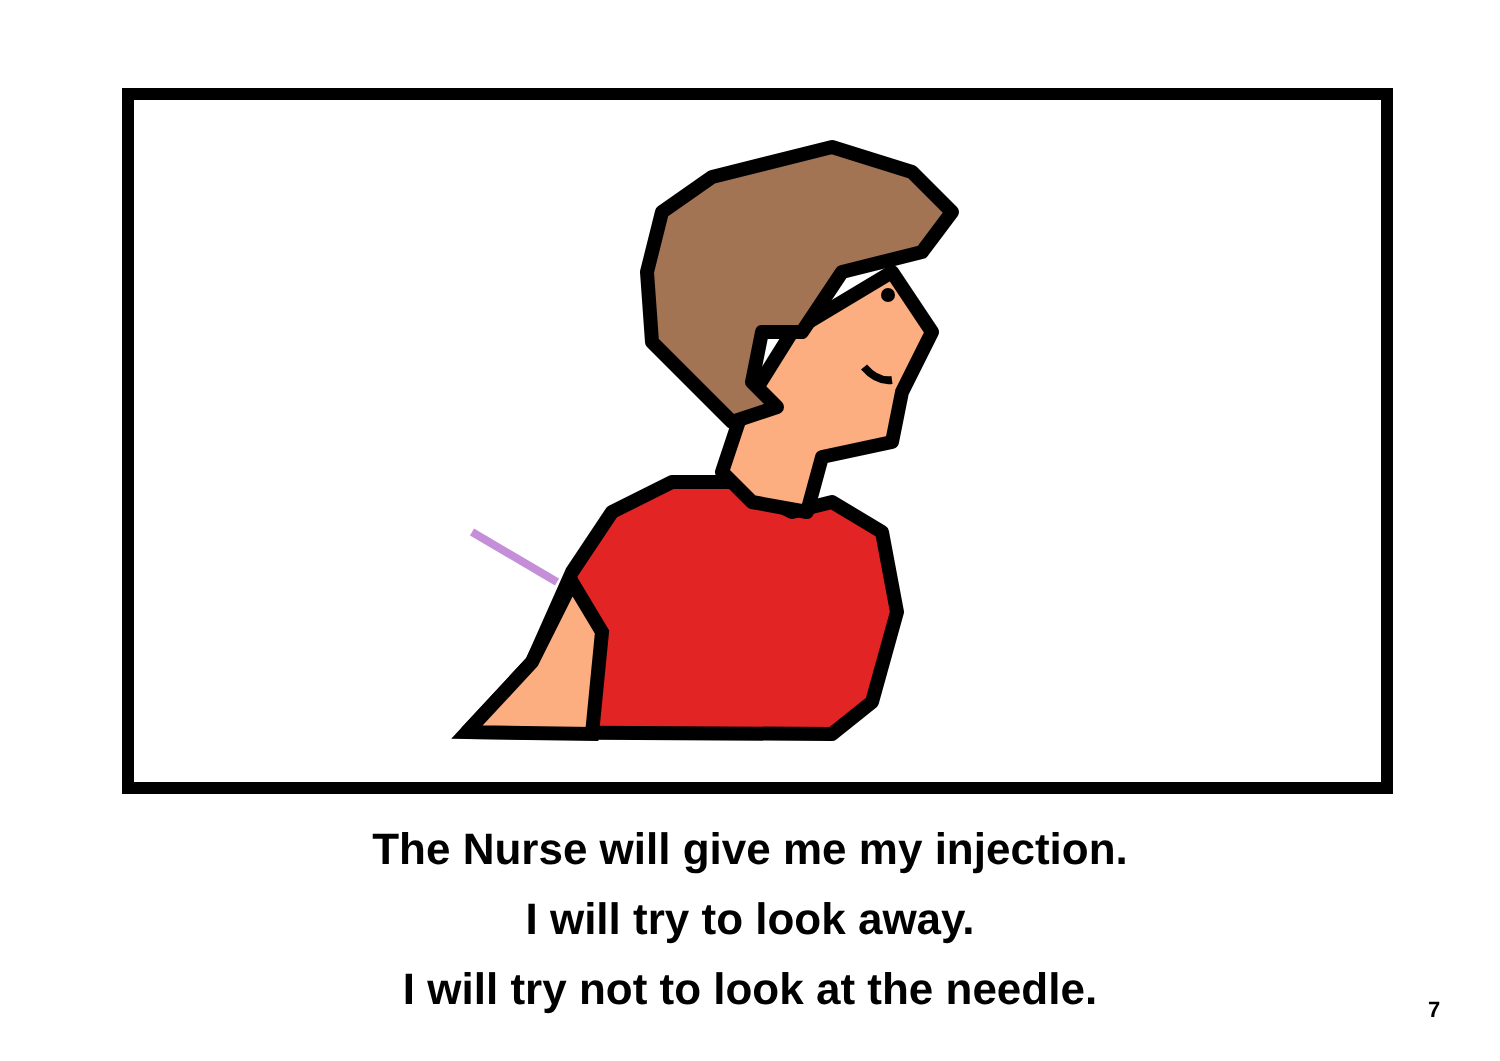The Nurse will give me my injection.
I will try to look away.
I will try not to look at the needle.
7